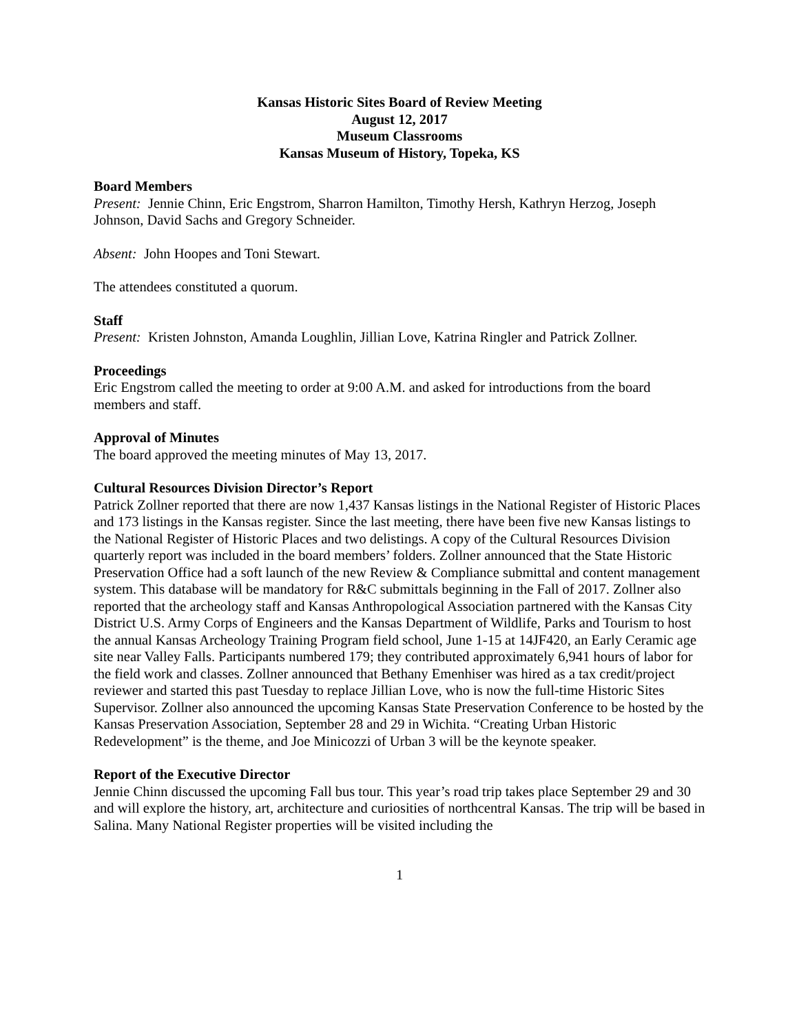Kansas Historic Sites Board of Review Meeting
August 12, 2017
Museum Classrooms
Kansas Museum of History, Topeka, KS
Board Members
Present: Jennie Chinn, Eric Engstrom, Sharron Hamilton, Timothy Hersh, Kathryn Herzog, Joseph Johnson, David Sachs and Gregory Schneider.
Absent: John Hoopes and Toni Stewart.
The attendees constituted a quorum.
Staff
Present: Kristen Johnston, Amanda Loughlin, Jillian Love, Katrina Ringler and Patrick Zollner.
Proceedings
Eric Engstrom called the meeting to order at 9:00 A.M. and asked for introductions from the board members and staff.
Approval of Minutes
The board approved the meeting minutes of May 13, 2017.
Cultural Resources Division Director’s Report
Patrick Zollner reported that there are now 1,437 Kansas listings in the National Register of Historic Places and 173 listings in the Kansas register. Since the last meeting, there have been five new Kansas listings to the National Register of Historic Places and two delistings. A copy of the Cultural Resources Division quarterly report was included in the board members’ folders. Zollner announced that the State Historic Preservation Office had a soft launch of the new Review & Compliance submittal and content management system. This database will be mandatory for R&C submittals beginning in the Fall of 2017. Zollner also reported that the archeology staff and Kansas Anthropological Association partnered with the Kansas City District U.S. Army Corps of Engineers and the Kansas Department of Wildlife, Parks and Tourism to host the annual Kansas Archeology Training Program field school, June 1-15 at 14JF420, an Early Ceramic age site near Valley Falls. Participants numbered 179; they contributed approximately 6,941 hours of labor for the field work and classes. Zollner announced that Bethany Emenhiser was hired as a tax credit/project reviewer and started this past Tuesday to replace Jillian Love, who is now the full-time Historic Sites Supervisor. Zollner also announced the upcoming Kansas State Preservation Conference to be hosted by the Kansas Preservation Association, September 28 and 29 in Wichita. “Creating Urban Historic Redevelopment” is the theme, and Joe Minicozzi of Urban 3 will be the keynote speaker.
Report of the Executive Director
Jennie Chinn discussed the upcoming Fall bus tour. This year’s road trip takes place September 29 and 30 and will explore the history, art, architecture and curiosities of northcentral Kansas. The trip will be based in Salina. Many National Register properties will be visited including the
1